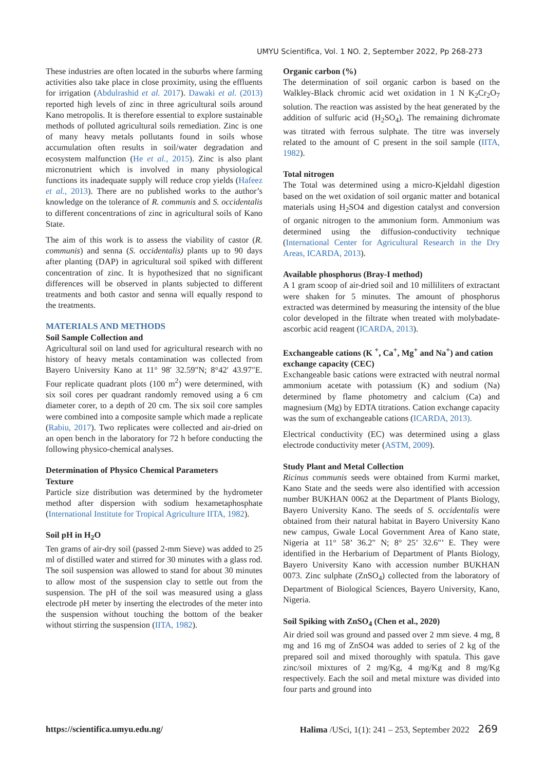UMYU Scientifica, Vol. 1 NO. 2, September 2022, Pp 268-273
These industries are often located in the suburbs where farming activities also take place in close proximity, using the effluents for irrigation (Abdulrashid et al. 2017). Dawaki et al. (2013) reported high levels of zinc in three agricultural soils around Kano metropolis. It is therefore essential to explore sustainable methods of polluted agricultural soils remediation. Zinc is one of many heavy metals pollutants found in soils whose accumulation often results in soil/water degradation and ecosystem malfunction (He et al., 2015). Zinc is also plant micronutrient which is involved in many physiological functions its inadequate supply will reduce crop yields (Hafeez et al., 2013). There are no published works to the author’s knowledge on the tolerance of R. communis and S. occidentalis to different concentrations of zinc in agricultural soils of Kano State.
The aim of this work is to assess the viability of castor (R. communis) and senna (S. occidentalis) plants up to 90 days after planting (DAP) in agricultural soil spiked with different concentration of zinc. It is hypothesized that no significant differences will be observed in plants subjected to different treatments and both castor and senna will equally respond to the treatments.
MATERIALS AND METHODS
Soil Sample Collection and
Agricultural soil on land used for agricultural research with no history of heavy metals contamination was collected from Bayero University Kano at 11° 98′ 32.59"N; 8°42′ 43.97"E. Four replicate quadrant plots (100 m<sup>2</sup>) were determined, with six soil cores per quadrant randomly removed using a 6 cm diameter corer, to a depth of 20 cm. The six soil core samples were combined into a composite sample which made a replicate (Rabiu, 2017). Two replicates were collected and air-dried on an open bench in the laboratory for 72 h before conducting the following physico-chemical analyses.
Determination of Physico Chemical Parameters
Texture
Particle size distribution was determined by the hydrometer method after dispersion with sodium hexametaphosphate (International Institute for Tropical Agriculture IITA, 1982).
Soil pH in H<sub>2</sub>O
Ten grams of air-dry soil (passed 2-mm Sieve) was added to 25 ml of distilled water and stirred for 30 minutes with a glass rod. The soil suspension was allowed to stand for about 30 minutes to allow most of the suspension clay to settle out from the suspension. The pH of the soil was measured using a glass electrode pH meter by inserting the electrodes of the meter into the suspension without touching the bottom of the beaker without stirring the suspension (IITA, 1982).
Organic carbon (%)
The determination of soil organic carbon is based on the Walkley-Black chromic acid wet oxidation in 1 N K<sub>2</sub>Cr<sub>2</sub>O<sub>7</sub> solution. The reaction was assisted by the heat generated by the addition of sulfuric acid (H<sub>2</sub>SO<sub>4</sub>). The remaining dichromate was titrated with ferrous sulphate. The titre was inversely related to the amount of C present in the soil sample (IITA, 1982).
Total nitrogen
The Total was determined using a micro-Kjeldahl digestion based on the wet oxidation of soil organic matter and botanical materials using H<sub>2</sub>SO4 and digestion catalyst and conversion of organic nitrogen to the ammonium form. Ammonium was determined using the diffusion-conductivity technique (International Center for Agricultural Research in the Dry Areas, ICARDA, 2013).
Available phosphorus (Bray-I method)
A 1 gram scoop of air-dried soil and 10 milliliters of extractant were shaken for 5 minutes. The amount of phosphorus extracted was determined by measuring the intensity of the blue color developed in the filtrate when treated with molybadate-ascorbic acid reagent (ICARDA, 2013).
Exchangeable cations (K <sup>+</sup>, Ca<sup>+</sup>, Mg<sup>+</sup> and Na<sup>+</sup>) and cation exchange capacity (CEC)
Exchangeable basic cations were extracted with neutral normal ammonium acetate with potassium (K) and sodium (Na) determined by flame photometry and calcium (Ca) and magnesium (Mg) by EDTA titrations. Cation exchange capacity was the sum of exchangeable cations (ICARDA, 2013).
Electrical conductivity (EC) was determined using a glass electrode conductivity meter (ASTM, 2009).
Study Plant and Metal Collection
Ricinus communis seeds were obtained from Kurmi market, Kano State and the seeds were also identified with accession number BUKHAN 0062 at the Department of Plants Biology, Bayero University Kano. The seeds of S. occidentalis were obtained from their natural habitat in Bayero University Kano new campus, Gwale Local Government Area of Kano state, Nigeria at 11° 58’ 36.2" N; 8° 25’ 32.6"’ E. They were identified in the Herbarium of Department of Plants Biology, Bayero University Kano with accession number BUKHAN 0073. Zinc sulphate (ZnSO<sub>4</sub>) collected from the laboratory of Department of Biological Sciences, Bayero University, Kano, Nigeria.
Soil Spiking with ZnSO<sub>4</sub> (Chen et al., 2020)
Air dried soil was ground and passed over 2 mm sieve. 4 mg, 8 mg and 16 mg of ZnSO4 was added to series of 2 kg of the prepared soil and mixed thoroughly with spatula. This gave zinc/soil mixtures of 2 mg/Kg, 4 mg/Kg and 8 mg/Kg respectively. Each the soil and metal mixture was divided into four parts and ground into
https://scientifica.umyu.edu.ng/ Halima /USci, 1(1): 241 – 253, September 2022 269